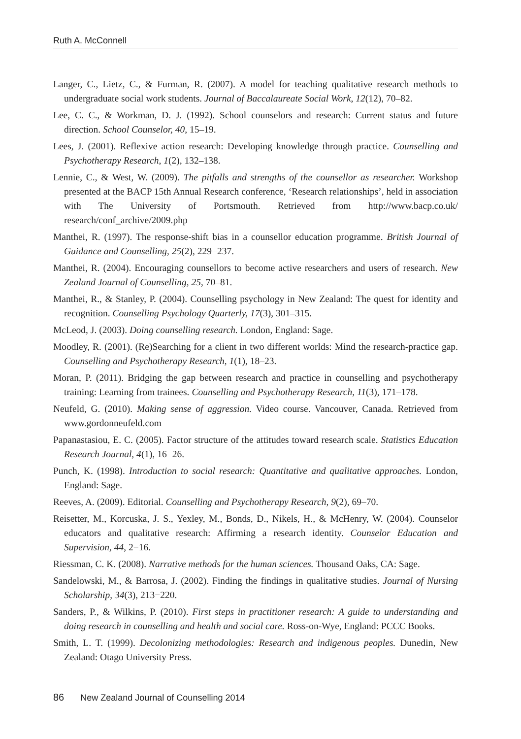Ruth A. McConnell
Langer, C., Lietz, C., & Furman, R. (2007). A model for teaching qualitative research methods to undergraduate social work students. Journal of Baccalaureate Social Work, 12(12), 70–82.
Lee, C. C., & Workman, D. J. (1992). School counselors and research: Current status and future direction. School Counselor, 40, 15–19.
Lees, J. (2001). Reflexive action research: Developing knowledge through practice. Counselling and Psychotherapy Research, 1(2), 132–138.
Lennie, C., & West, W. (2009). The pitfalls and strengths of the counsellor as researcher. Workshop presented at the BACP 15th Annual Research conference, ‘Research relationships’, held in association with The University of Portsmouth. Retrieved from http://www.bacp.co.uk/ research/conf_archive/2009.php
Manthei, R. (1997). The response-shift bias in a counsellor education programme. British Journal of Guidance and Counselling, 25(2), 229−237.
Manthei, R. (2004). Encouraging counsellors to become active researchers and users of research. New Zealand Journal of Counselling, 25, 70–81.
Manthei, R., & Stanley, P. (2004). Counselling psychology in New Zealand: The quest for identity and recognition. Counselling Psychology Quarterly, 17(3), 301–315.
McLeod, J. (2003). Doing counselling research. London, England: Sage.
Moodley, R. (2001). (Re)Searching for a client in two different worlds: Mind the research-practice gap. Counselling and Psychotherapy Research, 1(1), 18–23.
Moran, P. (2011). Bridging the gap between research and practice in counselling and psychotherapy training: Learning from trainees. Counselling and Psychotherapy Research, 11(3), 171–178.
Neufeld, G. (2010). Making sense of aggression. Video course. Vancouver, Canada. Retrieved from www.gordonneufeld.com
Papanastasiou, E. C. (2005). Factor structure of the attitudes toward research scale. Statistics Education Research Journal, 4(1), 16−26.
Punch, K. (1998). Introduction to social research: Quantitative and qualitative approaches. London, England: Sage.
Reeves, A. (2009). Editorial. Counselling and Psychotherapy Research, 9(2), 69–70.
Reisetter, M., Korcuska, J. S., Yexley, M., Bonds, D., Nikels, H., & McHenry, W. (2004). Counselor educators and qualitative research: Affirming a research identity. Counselor Education and Supervision, 44, 2−16.
Riessman, C. K. (2008). Narrative methods for the human sciences. Thousand Oaks, CA: Sage.
Sandelowski, M., & Barrosa, J. (2002). Finding the findings in qualitative studies. Journal of Nursing Scholarship, 34(3), 213−220.
Sanders, P., & Wilkins, P. (2010). First steps in practitioner research: A guide to understanding and doing research in counselling and health and social care. Ross-on-Wye, England: PCCC Books.
Smith, L. T. (1999). Decolonizing methodologies: Research and indigenous peoples. Dunedin, New Zealand: Otago University Press.
86 New Zealand Journal of Counselling 2014